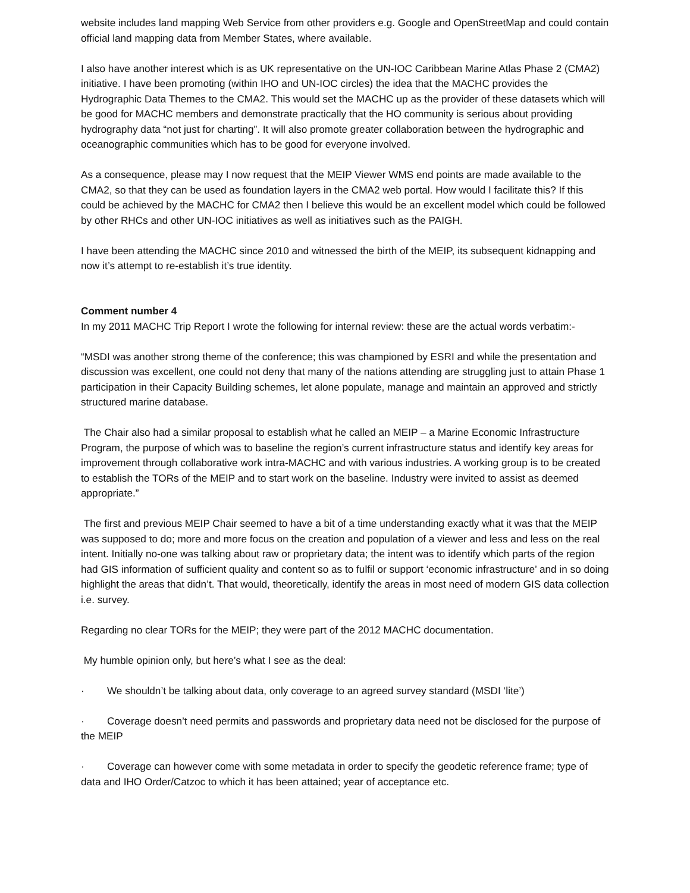website includes land mapping Web Service from other providers e.g. Google and OpenStreetMap and could contain official land mapping data from Member States, where available.
I also have another interest which is as UK representative on the UN-IOC Caribbean Marine Atlas Phase 2 (CMA2) initiative. I have been promoting (within IHO and UN-IOC circles) the idea that the MACHC provides the Hydrographic Data Themes to the CMA2. This would set the MACHC up as the provider of these datasets which will be good for MACHC members and demonstrate practically that the HO community is serious about providing hydrography data “not just for charting”. It will also promote greater collaboration between the hydrographic and oceanographic communities which has to be good for everyone involved.
As a consequence, please may I now request that the MEIP Viewer WMS end points are made available to the CMA2, so that they can be used as foundation layers in the CMA2 web portal. How would I facilitate this? If this could be achieved by the MACHC for CMA2 then I believe this would be an excellent model which could be followed by other RHCs and other UN-IOC initiatives as well as initiatives such as the PAIGH.
I have been attending the MACHC since 2010 and witnessed the birth of the MEIP, its subsequent kidnapping and now it’s attempt to re-establish it’s true identity.
Comment number 4
In my 2011 MACHC Trip Report I wrote the following for internal review: these are the actual words verbatim:-
“MSDI was another strong theme of the conference; this was championed by ESRI and while the presentation and discussion was excellent, one could not deny that many of the nations attending are struggling just to attain Phase 1 participation in their Capacity Building schemes, let alone populate, manage and maintain an approved and strictly structured marine database.
The Chair also had a similar proposal to establish what he called an MEIP – a Marine Economic Infrastructure Program, the purpose of which was to baseline the region’s current infrastructure status and identify key areas for improvement through collaborative work intra-MACHC and with various industries. A working group is to be created to establish the TORs of the MEIP and to start work on the baseline. Industry were invited to assist as deemed appropriate.”
The first and previous MEIP Chair seemed to have a bit of a time understanding exactly what it was that the MEIP was supposed to do; more and more focus on the creation and population of a viewer and less and less on the real intent. Initially no-one was talking about raw or proprietary data; the intent was to identify which parts of the region had GIS information of sufficient quality and content so as to fulfil or support ‘economic infrastructure’ and in so doing highlight the areas that didn’t. That would, theoretically, identify the areas in most need of modern GIS data collection i.e. survey.
Regarding no clear TORs for the MEIP; they were part of the 2012 MACHC documentation.
My humble opinion only, but here’s what I see as the deal:
· We shouldn’t be talking about data, only coverage to an agreed survey standard (MSDI ‘lite’)
· Coverage doesn’t need permits and passwords and proprietary data need not be disclosed for the purpose of the MEIP
· Coverage can however come with some metadata in order to specify the geodetic reference frame; type of data and IHO Order/Catzoc to which it has been attained; year of acceptance etc.